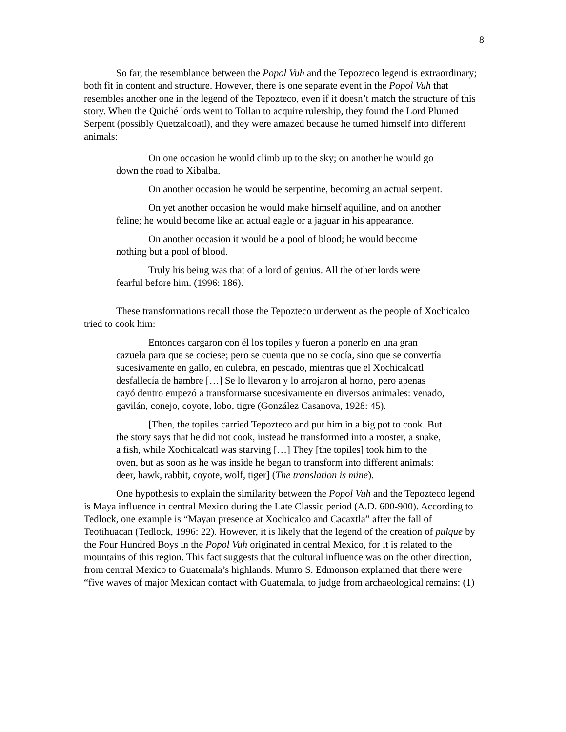8
So far, the resemblance between the Popol Vuh and the Tepozteco legend is extraordinary; both fit in content and structure. However, there is one separate event in the Popol Vuh that resembles another one in the legend of the Tepozteco, even if it doesn’t match the structure of this story. When the Quiché lords went to Tollan to acquire rulership, they found the Lord Plumed Serpent (possibly Quetzalcoatl), and they were amazed because he turned himself into different animals:
On one occasion he would climb up to the sky; on another he would go down the road to Xibalba.
On another occasion he would be serpentine, becoming an actual serpent.
On yet another occasion he would make himself aquiline, and on another feline; he would become like an actual eagle or a jaguar in his appearance.
On another occasion it would be a pool of blood; he would become nothing but a pool of blood.
Truly his being was that of a lord of genius. All the other lords were fearful before him. (1996: 186).
These transformations recall those the Tepozteco underwent as the people of Xochicalco tried to cook him:
Entonces cargaron con él los topiles y fueron a ponerlo en una gran cazuela para que se cociese; pero se cuenta que no se cocía, sino que se convertía sucesivamente en gallo, en culebra, en pescado, mientras que el Xochicalcatl desfallecía de hambre […] Se lo llevaron y lo arrojaron al horno, pero apenas cayó dentro empezó a transformarse sucesivamente en diversos animales: venado, gavilán, conejo, coyote, lobo, tigre (González Casanova, 1928: 45).
[Then, the topiles carried Tepozteco and put him in a big pot to cook. But the story says that he did not cook, instead he transformed into a rooster, a snake, a fish, while Xochicalcatl was starving […] They [the topiles] took him to the oven, but as soon as he was inside he began to transform into different animals: deer, hawk, rabbit, coyote, wolf, tiger] (The translation is mine).
One hypothesis to explain the similarity between the Popol Vuh and the Tepozteco legend is Maya influence in central Mexico during the Late Classic period (A.D. 600-900). According to Tedlock, one example is “Mayan presence at Xochicalco and Cacaxtla” after the fall of Teotihuacan (Tedlock, 1996: 22). However, it is likely that the legend of the creation of pulque by the Four Hundred Boys in the Popol Vuh originated in central Mexico, for it is related to the mountains of this region. This fact suggests that the cultural influence was on the other direction, from central Mexico to Guatemala’s highlands. Munro S. Edmonson explained that there were “five waves of major Mexican contact with Guatemala, to judge from archaeological remains: (1)